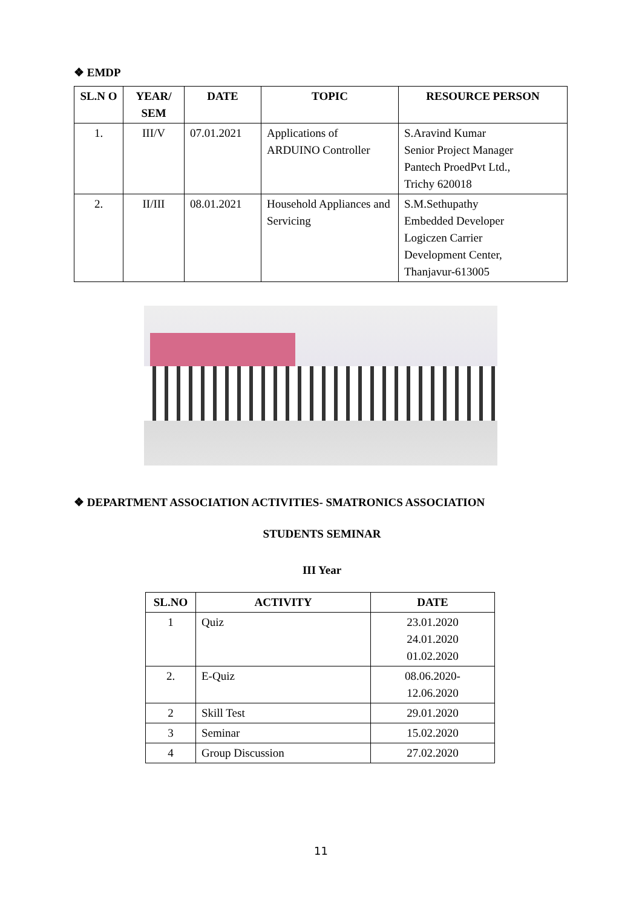❖ EMDP
| SL.N O | YEAR/ SEM | DATE | TOPIC | RESOURCE PERSON |
| --- | --- | --- | --- | --- |
| 1. | III/V | 07.01.2021 | Applications of ARDUINO Controller | S.Aravind Kumar Senior Project Manager Pantech ProedPvt Ltd., Trichy 620018 |
| 2. | II/III | 08.01.2021 | Household Appliances and Servicing | S.M.Sethupathy Embedded Developer Logiczen Carrier Development Center, Thanjavur-613005 |
❖ DEPARTMENT ASSOCIATION ACTIVITIES- SMATRONICS ASSOCIATION
STUDENTS SEMINAR
III Year
| SL.NO | ACTIVITY | DATE |
| --- | --- | --- |
| 1 | Quiz | 23.01.2020 24.01.2020 01.02.2020 |
| 2. | E-Quiz | 08.06.2020- 12.06.2020 |
| 2 | Skill Test | 29.01.2020 |
| 3 | Seminar | 15.02.2020 |
| 4 | Group Discussion | 27.02.2020 |
11